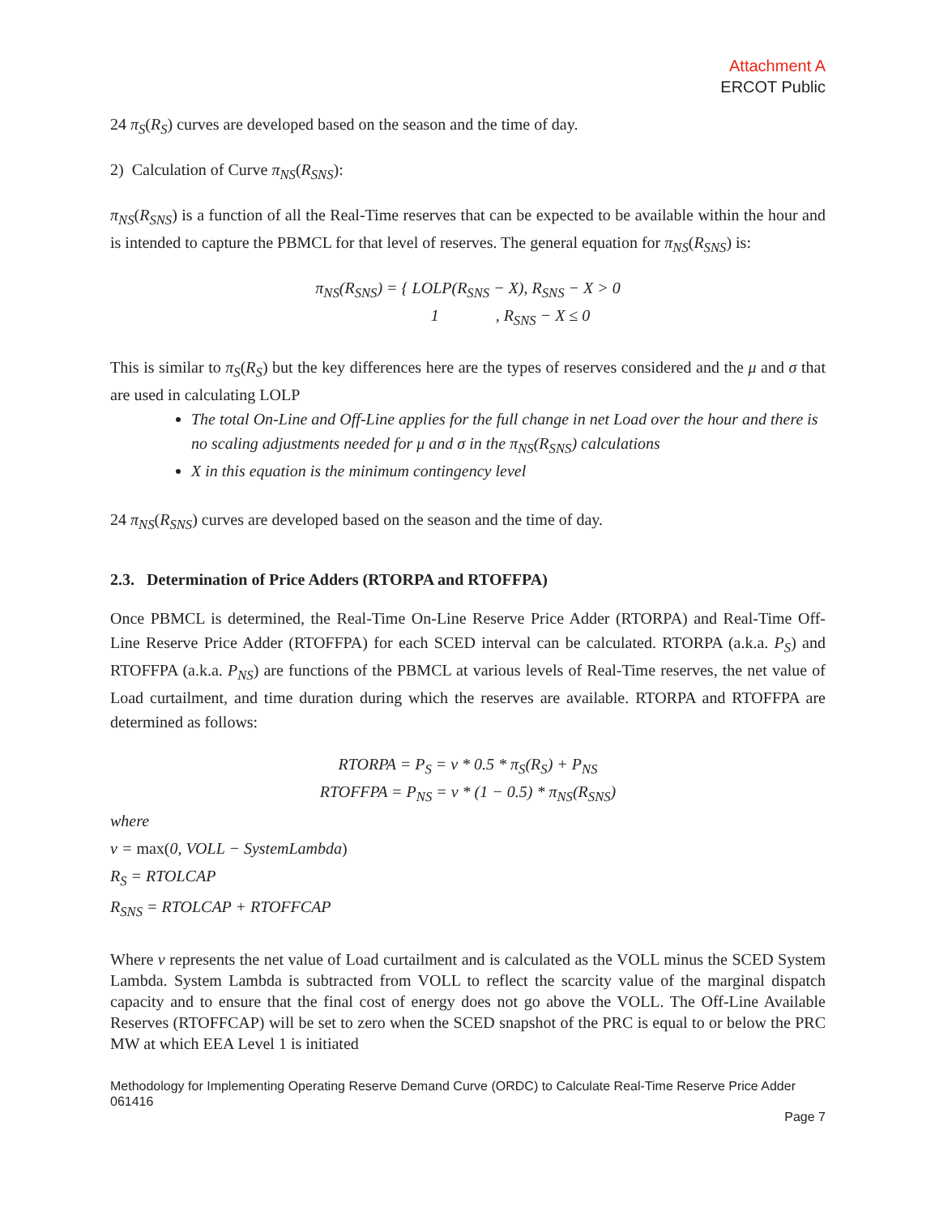Attachment A
ERCOT Public
24 π<sub>S</sub>(R<sub>S</sub>) curves are developed based on the season and the time of day.
2) Calculation of Curve π<sub>NS</sub>(R<sub>SNS</sub>):
π<sub>NS</sub>(R<sub>SNS</sub>) is a function of all the Real-Time reserves that can be expected to be available within the hour and is intended to capture the PBMCL for that level of reserves. The general equation for π<sub>NS</sub>(R<sub>SNS</sub>) is:
π<sub>NS</sub>(R<sub>SNS</sub>) = { LOLP(R<sub>SNS</sub> − X), R<sub>SNS</sub> − X > 0
1 , R<sub>SNS</sub> − X ≤ 0
This is similar to π<sub>S</sub>(R<sub>S</sub>) but the key differences here are the types of reserves considered and the μ and σ that are used in calculating LOLP
The total On-Line and Off-Line applies for the full change in net Load over the hour and there is no scaling adjustments needed for μ and σ in the π<sub>NS</sub>(R<sub>SNS</sub>) calculations
X in this equation is the minimum contingency level
24 π<sub>NS</sub>(R<sub>SNS</sub>) curves are developed based on the season and the time of day.
2.3. Determination of Price Adders (RTORPA and RTOFFPA)
Once PBMCL is determined, the Real-Time On-Line Reserve Price Adder (RTORPA) and Real-Time Off-Line Reserve Price Adder (RTOFFPA) for each SCED interval can be calculated. RTORPA (a.k.a. P<sub>S</sub>) and RTOFFPA (a.k.a. P<sub>NS</sub>) are functions of the PBMCL at various levels of Real-Time reserves, the net value of Load curtailment, and time duration during which the reserves are available. RTORPA and RTOFFPA are determined as follows:
RTORPA = P<sub>S</sub> = v * 0.5 * π<sub>S</sub>(R<sub>S</sub>) + P<sub>NS</sub>
RTOFFPA = P<sub>NS</sub> = v * (1 − 0.5) * π<sub>NS</sub>(R<sub>SNS</sub>)
where
v = max(0, VOLL − SystemLambda)
R<sub>S</sub> = RTOLCAP
R<sub>SNS</sub> = RTOLCAP + RTOFFCAP
Where v represents the net value of Load curtailment and is calculated as the VOLL minus the SCED System Lambda. System Lambda is subtracted from VOLL to reflect the scarcity value of the marginal dispatch capacity and to ensure that the final cost of energy does not go above the VOLL. The Off-Line Available Reserves (RTOFFCAP) will be set to zero when the SCED snapshot of the PRC is equal to or below the PRC MW at which EEA Level 1 is initiated
Methodology for Implementing Operating Reserve Demand Curve (ORDC) to Calculate Real-Time Reserve Price Adder 061416
Page 7